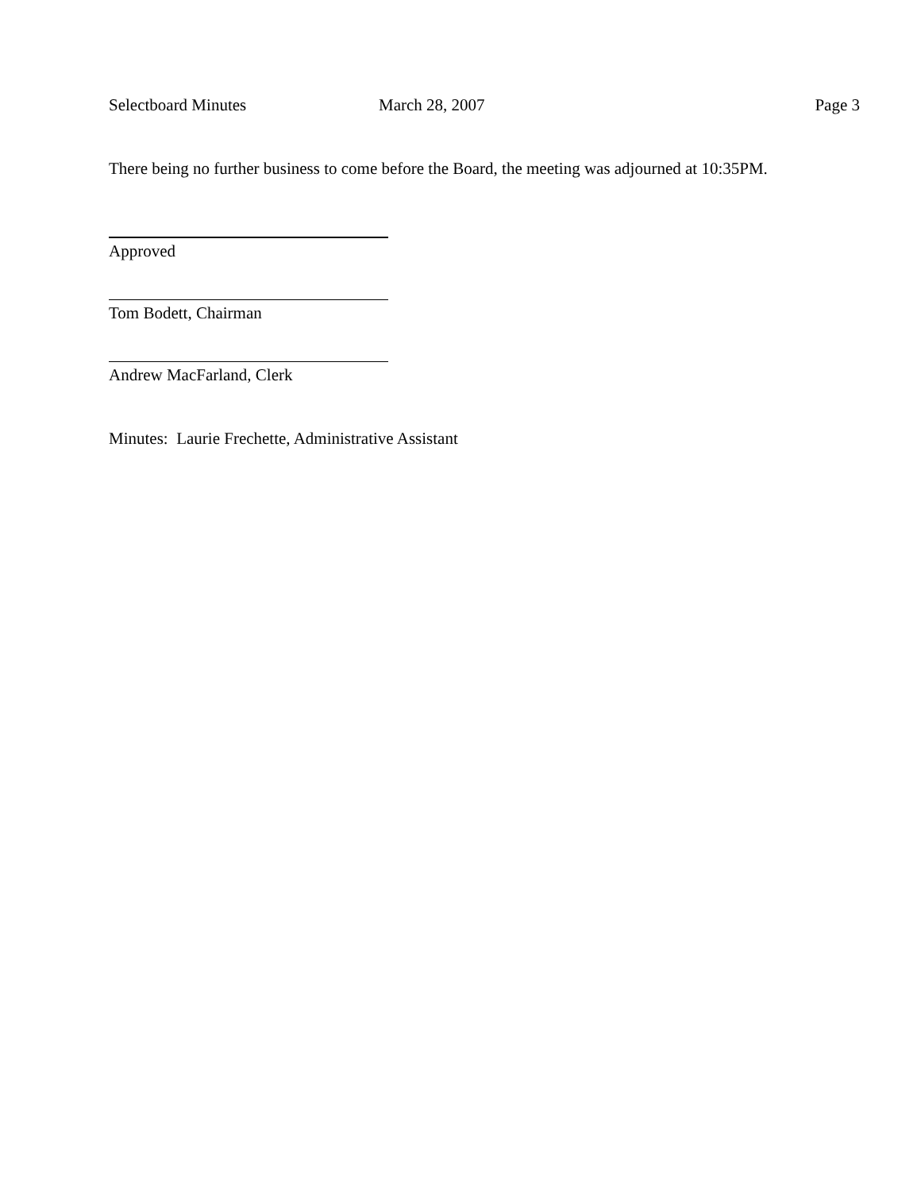Selectboard Minutes March 28, 2007 Page 3
There being no further business to come before the Board, the meeting was adjourned at 10:35PM.
Approved
Tom Bodett, Chairman
Andrew MacFarland, Clerk
Minutes: Laurie Frechette, Administrative Assistant